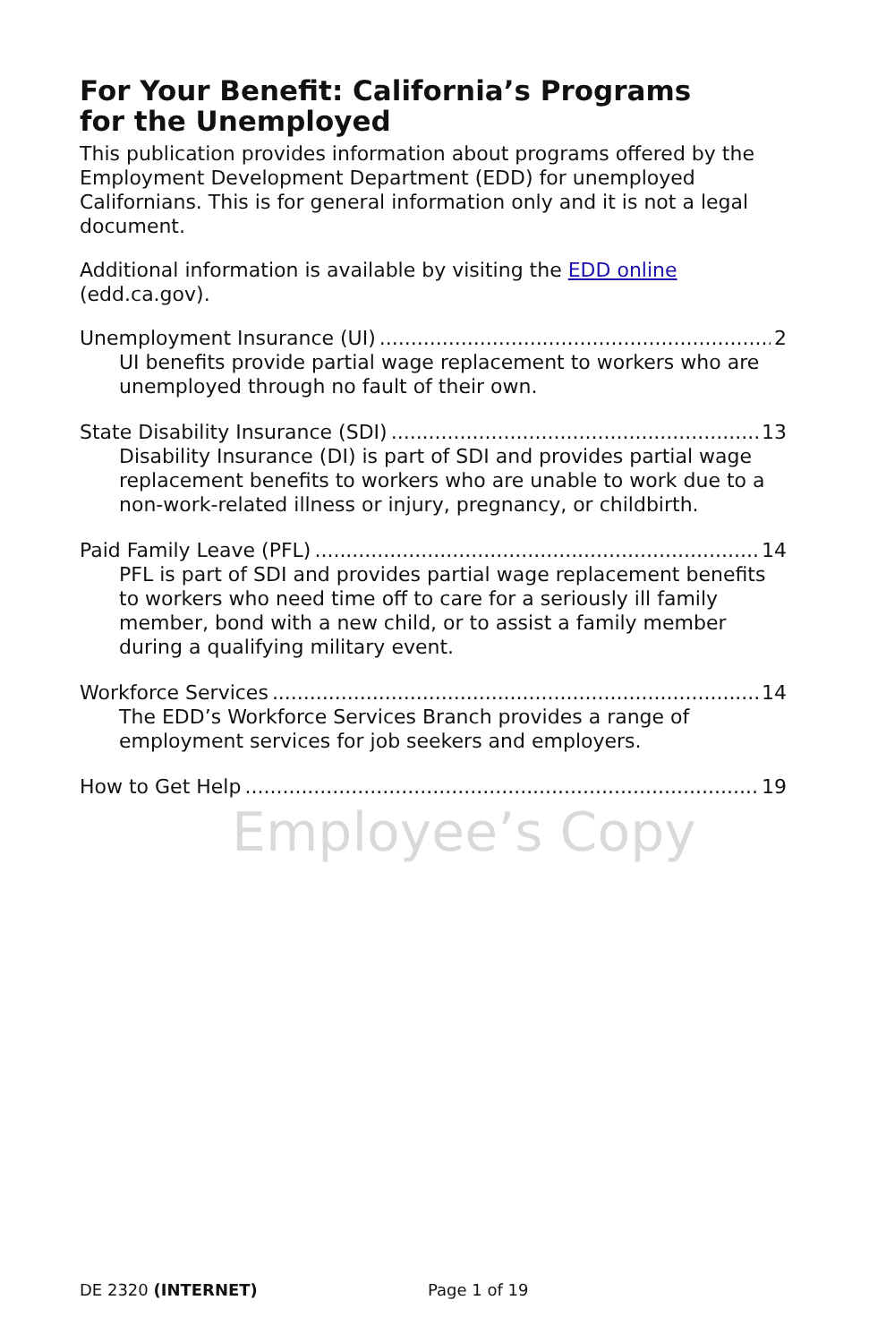For Your Benefit: California’s Programs
for the Unemployed
This publication provides information about programs offered by the Employment Development Department (EDD) for unemployed Californians. This is for general information only and it is not a legal document.
Additional information is available by visiting the EDD online (edd.ca.gov).
Unemployment Insurance (UI) 2
UI benefits provide partial wage replacement to workers who are unemployed through no fault of their own.
State Disability Insurance (SDI) 13
Disability Insurance (DI) is part of SDI and provides partial wage replacement benefits to workers who are unable to work due to a non-work-related illness or injury, pregnancy, or childbirth.
Paid Family Leave (PFL) 14
PFL is part of SDI and provides partial wage replacement benefits to workers who need time off to care for a seriously ill family member, bond with a new child, or to assist a family member during a qualifying military event.
Workforce Services 14
The EDD’s Workforce Services Branch provides a range of employment services for job seekers and employers.
How to Get Help 19
Employee’s Copy
DE 2320 (INTERNET) Page 1 of 19